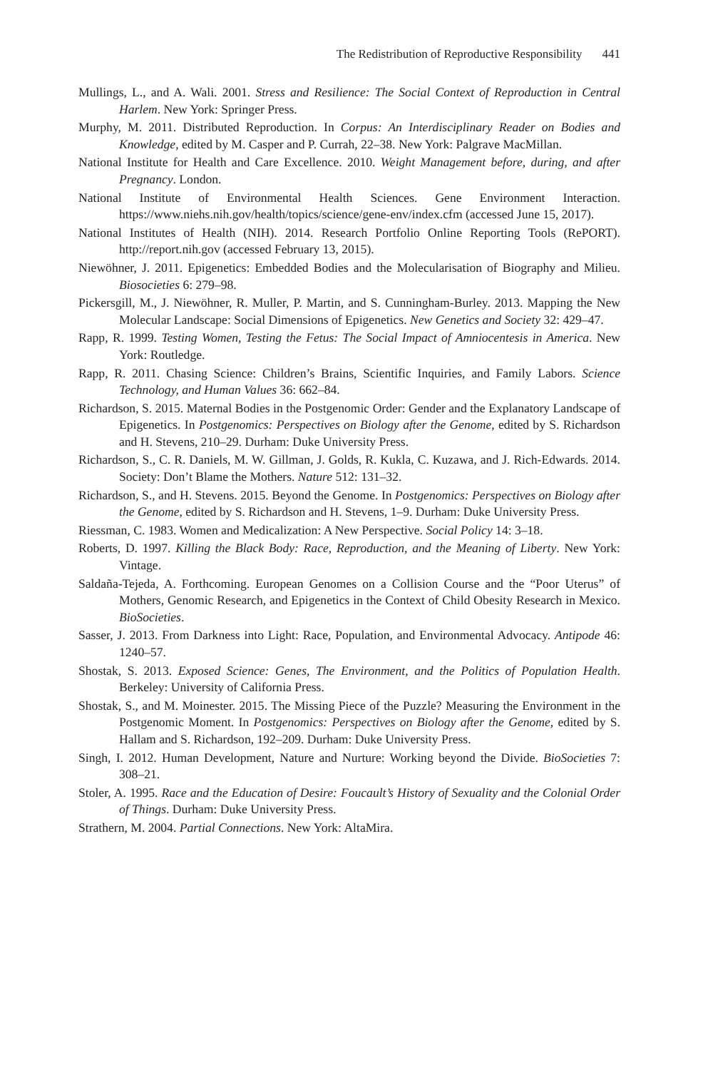The Redistribution of Reproductive Responsibility 441
Mullings, L., and A. Wali. 2001. Stress and Resilience: The Social Context of Reproduction in Central Harlem. New York: Springer Press.
Murphy, M. 2011. Distributed Reproduction. In Corpus: An Interdisciplinary Reader on Bodies and Knowledge, edited by M. Casper and P. Currah, 22–38. New York: Palgrave MacMillan.
National Institute for Health and Care Excellence. 2010. Weight Management before, during, and after Pregnancy. London.
National Institute of Environmental Health Sciences. Gene Environment Interaction. https://www.niehs.nih.gov/health/topics/science/gene-env/index.cfm (accessed June 15, 2017).
National Institutes of Health (NIH). 2014. Research Portfolio Online Reporting Tools (RePORT). http://report.nih.gov (accessed February 13, 2015).
Niewöhner, J. 2011. Epigenetics: Embedded Bodies and the Molecularisation of Biography and Milieu. Biosocieties 6: 279–98.
Pickersgill, M., J. Niewöhner, R. Muller, P. Martin, and S. Cunningham-Burley. 2013. Mapping the New Molecular Landscape: Social Dimensions of Epigenetics. New Genetics and Society 32: 429–47.
Rapp, R. 1999. Testing Women, Testing the Fetus: The Social Impact of Amniocentesis in America. New York: Routledge.
Rapp, R. 2011. Chasing Science: Children’s Brains, Scientific Inquiries, and Family Labors. Science Technology, and Human Values 36: 662–84.
Richardson, S. 2015. Maternal Bodies in the Postgenomic Order: Gender and the Explanatory Landscape of Epigenetics. In Postgenomics: Perspectives on Biology after the Genome, edited by S. Richardson and H. Stevens, 210–29. Durham: Duke University Press.
Richardson, S., C. R. Daniels, M. W. Gillman, J. Golds, R. Kukla, C. Kuzawa, and J. Rich-Edwards. 2014. Society: Don’t Blame the Mothers. Nature 512: 131–32.
Richardson, S., and H. Stevens. 2015. Beyond the Genome. In Postgenomics: Perspectives on Biology after the Genome, edited by S. Richardson and H. Stevens, 1–9. Durham: Duke University Press.
Riessman, C. 1983. Women and Medicalization: A New Perspective. Social Policy 14: 3–18.
Roberts, D. 1997. Killing the Black Body: Race, Reproduction, and the Meaning of Liberty. New York: Vintage.
Saldaña-Tejeda, A. Forthcoming. European Genomes on a Collision Course and the “Poor Uterus” of Mothers, Genomic Research, and Epigenetics in the Context of Child Obesity Research in Mexico. BioSocieties.
Sasser, J. 2013. From Darkness into Light: Race, Population, and Environmental Advocacy. Antipode 46: 1240–57.
Shostak, S. 2013. Exposed Science: Genes, The Environment, and the Politics of Population Health. Berkeley: University of California Press.
Shostak, S., and M. Moinester. 2015. The Missing Piece of the Puzzle? Measuring the Environment in the Postgenomic Moment. In Postgenomics: Perspectives on Biology after the Genome, edited by S. Hallam and S. Richardson, 192–209. Durham: Duke University Press.
Singh, I. 2012. Human Development, Nature and Nurture: Working beyond the Divide. BioSocieties 7: 308–21.
Stoler, A. 1995. Race and the Education of Desire: Foucault’s History of Sexuality and the Colonial Order of Things. Durham: Duke University Press.
Strathern, M. 2004. Partial Connections. New York: AltaMira.